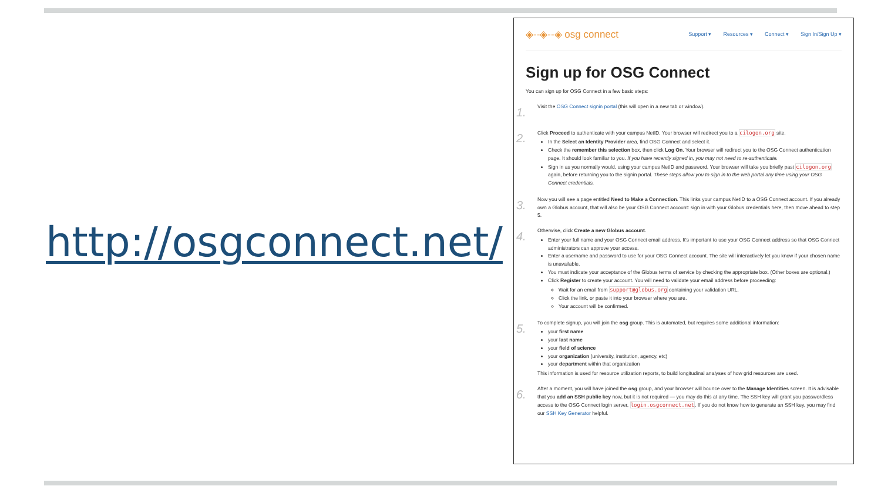http://osgconnect.net/
◈--◈--◈ osg connect Support ▾ Resources ▾ Connect ▾ Sign In/Sign Up ▾
Sign up for OSG Connect
You can sign up for OSG Connect in a few basic steps:
1.
Visit the OSG Connect signin portal (this will open in a new tab or window).
2.
Click Proceed to authenticate with your campus NetID. Your browser will redirect you to a cilogon.org site.
In the Select an Identity Provider area, find OSG Connect and select it.
Check the remember this selection box, then click Log On. Your browser will redirect you to the OSG Connect authentication page. It should look familiar to you. If you have recently signed in, you may not need to re-authenticate.
Sign in as you normally would, using your campus NetID and password. Your browser will take you briefly past cilogon.org again, before returning you to the signin portal. These steps allow you to sign in to the web portal any time using your OSG Connect credentials.
3.
Now you will see a page entitled Need to Make a Connection. This links your campus NetID to a OSG Connect account. If you already own a Globus account, that will also be your OSG Connect account: sign in with your Globus credentials here, then move ahead to step 5.
4.
Otherwise, click Create a new Globus account.
Enter your full name and your OSG Connect email address. It's important to use your OSG Connect address so that OSG Connect administrators can approve your access.
Enter a username and password to use for your OSG Connect account. The site will interactively let you know if your chosen name is unavailable.
You must indicate your acceptance of the Globus terms of service by checking the appropriate box. (Other boxes are optional.)
Click Register to create your account. You will need to validate your email address before proceeding:
Wait for an email from support@globus.org containing your validation URL.
Click the link, or paste it into your browser where you are.
Your account will be confirmed.
5.
To complete signup, you will join the osg group. This is automated, but requires some additional information:
your first name
your last name
your field of science
your organization (university, institution, agency, etc)
your department within that organization
This information is used for resource utilization reports, to build longitudinal analyses of how grid resources are used.
6.
After a moment, you will have joined the osg group, and your browser will bounce over to the Manage Identities screen. It is advisable that you add an SSH public key now, but it is not required — you may do this at any time. The SSH key will grant you passwordless access to the OSG Connect login server, login.osgconnect.net. If you do not know how to generate an SSH key, you may find our SSH Key Generator helpful.